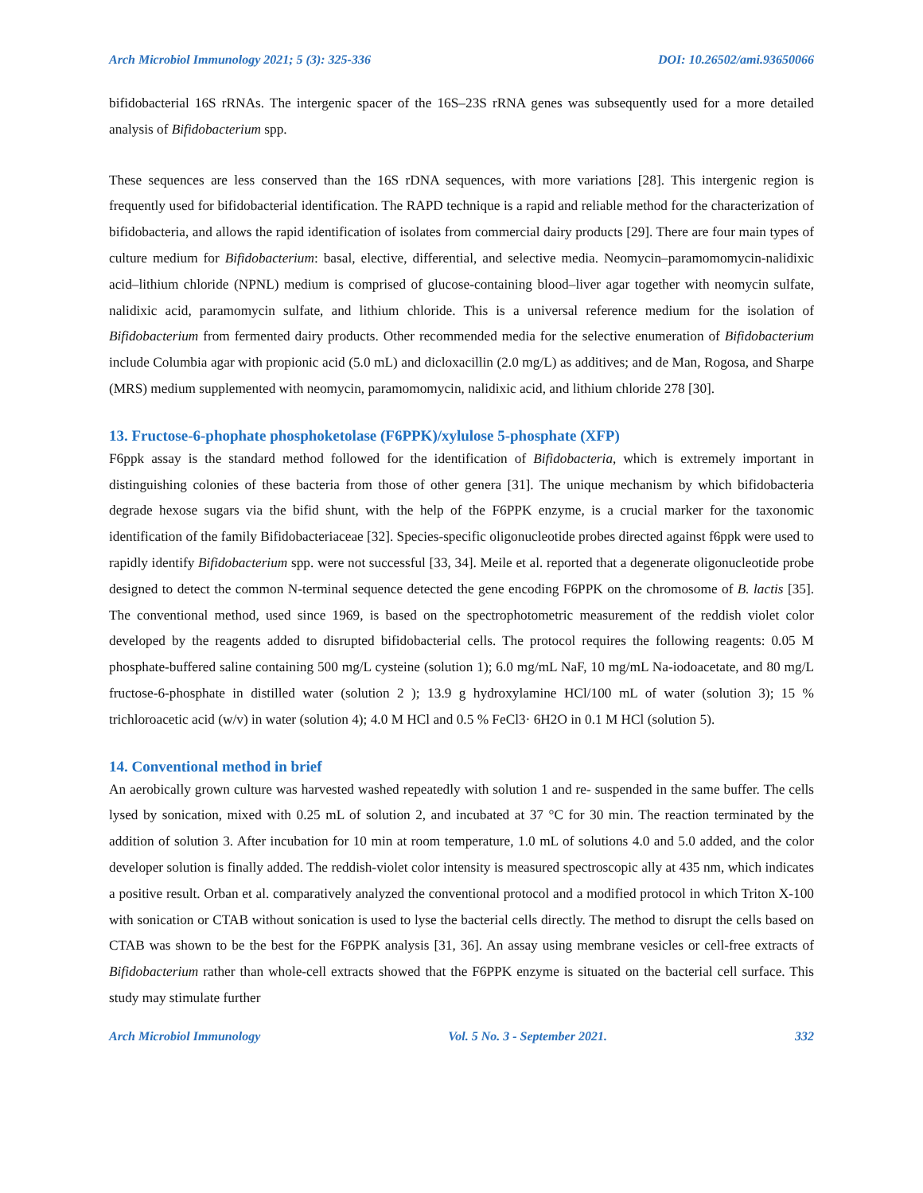Arch Microbiol Immunology 2021; 5 (3): 325-336 DOI: 10.26502/ami.93650066
bifidobacterial 16S rRNAs. The intergenic spacer of the 16S–23S rRNA genes was subsequently used for a more detailed analysis of Bifidobacterium spp.
These sequences are less conserved than the 16S rDNA sequences, with more variations [28]. This intergenic region is frequently used for bifidobacterial identification. The RAPD technique is a rapid and reliable method for the characterization of bifidobacteria, and allows the rapid identification of isolates from commercial dairy products [29]. There are four main types of culture medium for Bifidobacterium: basal, elective, differential, and selective media. Neomycin–paramomomycin-nalidixic acid–lithium chloride (NPNL) medium is comprised of glucose-containing blood–liver agar together with neomycin sulfate, nalidixic acid, paramomycin sulfate, and lithium chloride. This is a universal reference medium for the isolation of Bifidobacterium from fermented dairy products. Other recommended media for the selective enumeration of Bifidobacterium include Columbia agar with propionic acid (5.0 mL) and dicloxacillin (2.0 mg/L) as additives; and de Man, Rogosa, and Sharpe (MRS) medium supplemented with neomycin, paramomomycin, nalidixic acid, and lithium chloride 278 [30].
13. Fructose-6-phophate phosphoketolase (F6PPK)/xylulose 5-phosphate (XFP)
F6ppk assay is the standard method followed for the identification of Bifidobacteria, which is extremely important in distinguishing colonies of these bacteria from those of other genera [31]. The unique mechanism by which bifidobacteria degrade hexose sugars via the bifid shunt, with the help of the F6PPK enzyme, is a crucial marker for the taxonomic identification of the family Bifidobacteriaceae [32]. Species-specific oligonucleotide probes directed against f6ppk were used to rapidly identify Bifidobacterium spp. were not successful [33, 34]. Meile et al. reported that a degenerate oligonucleotide probe designed to detect the common N-terminal sequence detected the gene encoding F6PPK on the chromosome of B. lactis [35]. The conventional method, used since 1969, is based on the spectrophotometric measurement of the reddish violet color developed by the reagents added to disrupted bifidobacterial cells. The protocol requires the following reagents: 0.05 M phosphate-buffered saline containing 500 mg/L cysteine (solution 1); 6.0 mg/mL NaF, 10 mg/mL Na-iodoacetate, and 80 mg/L fructose-6-phosphate in distilled water (solution 2 ); 13.9 g hydroxylamine HCl/100 mL of water (solution 3); 15 % trichloroacetic acid (w/v) in water (solution 4); 4.0 M HCl and 0.5 % FeCl3· 6H2O in 0.1 M HCl (solution 5).
14. Conventional method in brief
An aerobically grown culture was harvested washed repeatedly with solution 1 and re- suspended in the same buffer. The cells lysed by sonication, mixed with 0.25 mL of solution 2, and incubated at 37 °C for 30 min. The reaction terminated by the addition of solution 3. After incubation for 10 min at room temperature, 1.0 mL of solutions 4.0 and 5.0 added, and the color developer solution is finally added. The reddish-violet color intensity is measured spectroscopic ally at 435 nm, which indicates a positive result. Orban et al. comparatively analyzed the conventional protocol and a modified protocol in which Triton X-100 with sonication or CTAB without sonication is used to lyse the bacterial cells directly. The method to disrupt the cells based on CTAB was shown to be the best for the F6PPK analysis [31, 36]. An assay using membrane vesicles or cell-free extracts of Bifidobacterium rather than whole-cell extracts showed that the F6PPK enzyme is situated on the bacterial cell surface. This study may stimulate further
Arch Microbiol Immunology Vol. 5 No. 3 - September 2021. 332